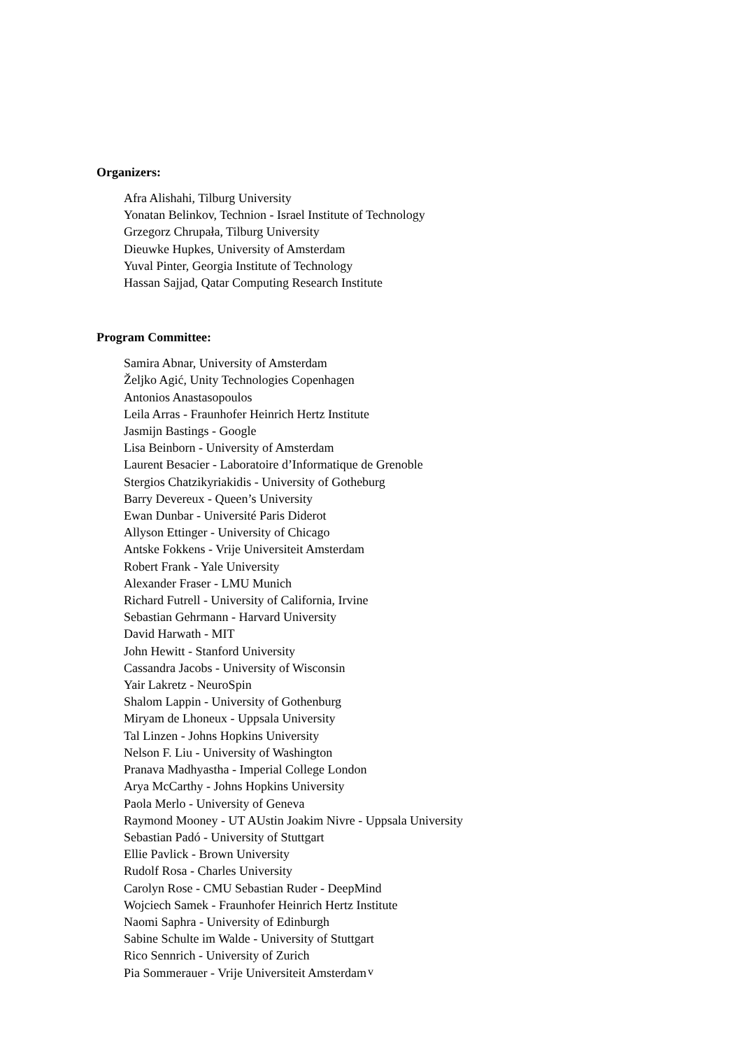Organizers:
Afra Alishahi, Tilburg University
Yonatan Belinkov, Technion - Israel Institute of Technology
Grzegorz Chrupała, Tilburg University
Dieuwke Hupkes, University of Amsterdam
Yuval Pinter, Georgia Institute of Technology
Hassan Sajjad, Qatar Computing Research Institute
Program Committee:
Samira Abnar, University of Amsterdam
Željko Agić, Unity Technologies Copenhagen
Antonios Anastasopoulos
Leila Arras - Fraunhofer Heinrich Hertz Institute
Jasmijn Bastings - Google
Lisa Beinborn - University of Amsterdam
Laurent Besacier - Laboratoire d’Informatique de Grenoble
Stergios Chatzikyriakidis - University of Gotheburg
Barry Devereux - Queen’s University
Ewan Dunbar - Université Paris Diderot
Allyson Ettinger - University of Chicago
Antske Fokkens - Vrije Universiteit Amsterdam
Robert Frank - Yale University
Alexander Fraser - LMU Munich
Richard Futrell - University of California, Irvine
Sebastian Gehrmann - Harvard University
David Harwath - MIT
John Hewitt - Stanford University
Cassandra Jacobs - University of Wisconsin
Yair Lakretz - NeuroSpin
Shalom Lappin - University of Gothenburg
Miryam de Lhoneux - Uppsala University
Tal Linzen - Johns Hopkins University
Nelson F. Liu - University of Washington
Pranava Madhyastha - Imperial College London
Arya McCarthy - Johns Hopkins University
Paola Merlo - University of Geneva
Raymond Mooney - UT AUstin Joakim Nivre - Uppsala University
Sebastian Padó - University of Stuttgart
Ellie Pavlick - Brown University
Rudolf Rosa - Charles University
Carolyn Rose - CMU Sebastian Ruder - DeepMind
Wojciech Samek - Fraunhofer Heinrich Hertz Institute
Naomi Saphra - University of Edinburgh
Sabine Schulte im Walde - University of Stuttgart
Rico Sennrich - University of Zurich
Pia Sommerauer - Vrije Universiteit Amsterdam
v